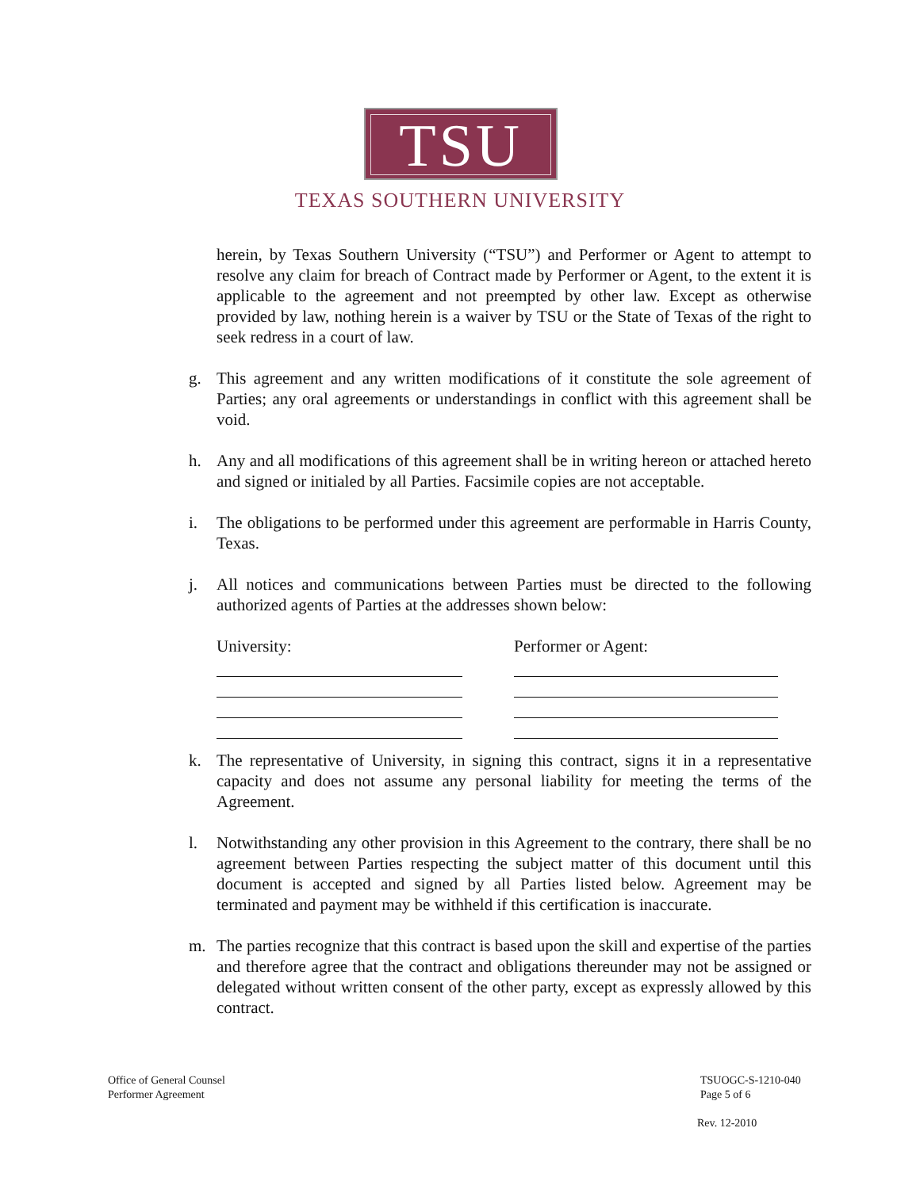TSU
TEXAS SOUTHERN UNIVERSITY
herein, by Texas Southern University (“TSU”) and Performer or Agent to attempt to resolve any claim for breach of Contract made by Performer or Agent, to the extent it is applicable to the agreement and not preempted by other law. Except as otherwise provided by law, nothing herein is a waiver by TSU or the State of Texas of the right to seek redress in a court of law.
g. This agreement and any written modifications of it constitute the sole agreement of Parties; any oral agreements or understandings in conflict with this agreement shall be void.
h. Any and all modifications of this agreement shall be in writing hereon or attached hereto and signed or initialed by all Parties. Facsimile copies are not acceptable.
i. The obligations to be performed under this agreement are performable in Harris County, Texas.
j. All notices and communications between Parties must be directed to the following authorized agents of Parties at the addresses shown below:
University: Performer or Agent:
k. The representative of University, in signing this contract, signs it in a representative capacity and does not assume any personal liability for meeting the terms of the Agreement.
l. Notwithstanding any other provision in this Agreement to the contrary, there shall be no agreement between Parties respecting the subject matter of this document until this document is accepted and signed by all Parties listed below. Agreement may be terminated and payment may be withheld if this certification is inaccurate.
m. The parties recognize that this contract is based upon the skill and expertise of the parties and therefore agree that the contract and obligations thereunder may not be assigned or delegated without written consent of the other party, except as expressly allowed by this contract.
Office of General Counsel
Performer Agreement
TSUOGC-S-1210-040
Page 5 of 6
Rev. 12-2010